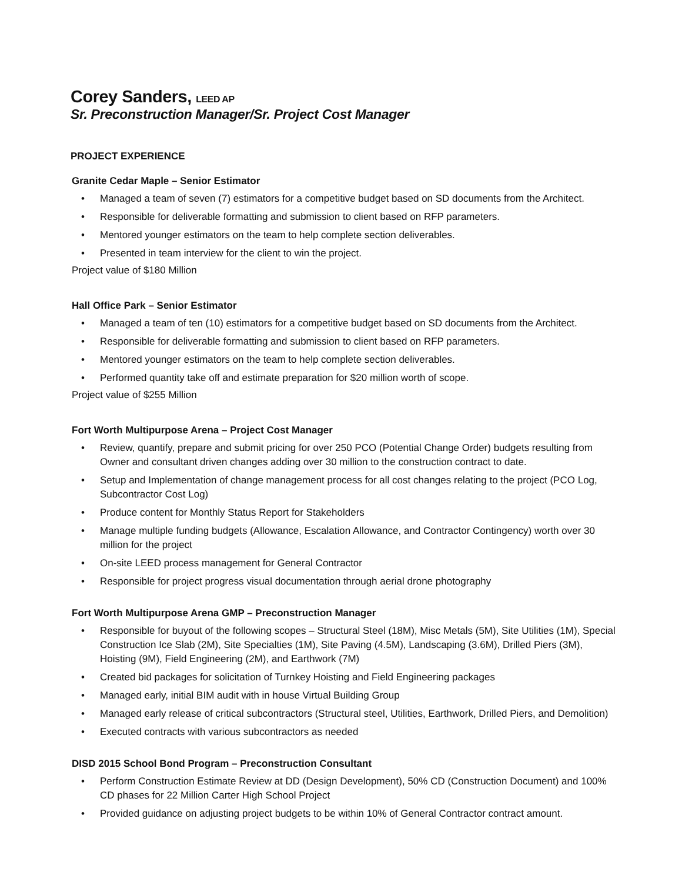Corey Sanders, LEED AP
Sr. Preconstruction Manager/Sr. Project Cost Manager
PROJECT EXPERIENCE
Granite Cedar Maple – Senior Estimator
• Managed a team of seven (7) estimators for a competitive budget based on SD documents from the Architect.
• Responsible for deliverable formatting and submission to client based on RFP parameters.
• Mentored younger estimators on the team to help complete section deliverables.
• Presented in team interview for the client to win the project.
Project value of $180 Million
Hall Office Park – Senior Estimator
• Managed a team of ten (10) estimators for a competitive budget based on SD documents from the Architect.
• Responsible for deliverable formatting and submission to client based on RFP parameters.
• Mentored younger estimators on the team to help complete section deliverables.
• Performed quantity take off and estimate preparation for $20 million worth of scope.
Project value of $255 Million
Fort Worth Multipurpose Arena – Project Cost Manager
• Review, quantify, prepare and submit pricing for over 250 PCO (Potential Change Order) budgets resulting from Owner and consultant driven changes adding over 30 million to the construction contract to date.
• Setup and Implementation of change management process for all cost changes relating to the project (PCO Log, Subcontractor Cost Log)
• Produce content for Monthly Status Report for Stakeholders
• Manage multiple funding budgets (Allowance, Escalation Allowance, and Contractor Contingency) worth over 30 million for the project
• On-site LEED process management for General Contractor
• Responsible for project progress visual documentation through aerial drone photography
Fort Worth Multipurpose Arena GMP – Preconstruction Manager
• Responsible for buyout of the following scopes – Structural Steel (18M), Misc Metals (5M), Site Utilities (1M), Special Construction Ice Slab (2M), Site Specialties (1M), Site Paving (4.5M), Landscaping (3.6M), Drilled Piers (3M), Hoisting (9M), Field Engineering (2M), and Earthwork (7M)
• Created bid packages for solicitation of Turnkey Hoisting and Field Engineering packages
• Managed early, initial BIM audit with in house Virtual Building Group
• Managed early release of critical subcontractors (Structural steel, Utilities, Earthwork, Drilled Piers, and Demolition)
• Executed contracts with various subcontractors as needed
DISD 2015 School Bond Program – Preconstruction Consultant
• Perform Construction Estimate Review at DD (Design Development), 50% CD (Construction Document) and 100% CD phases for 22 Million Carter High School Project
• Provided guidance on adjusting project budgets to be within 10% of General Contractor contract amount.